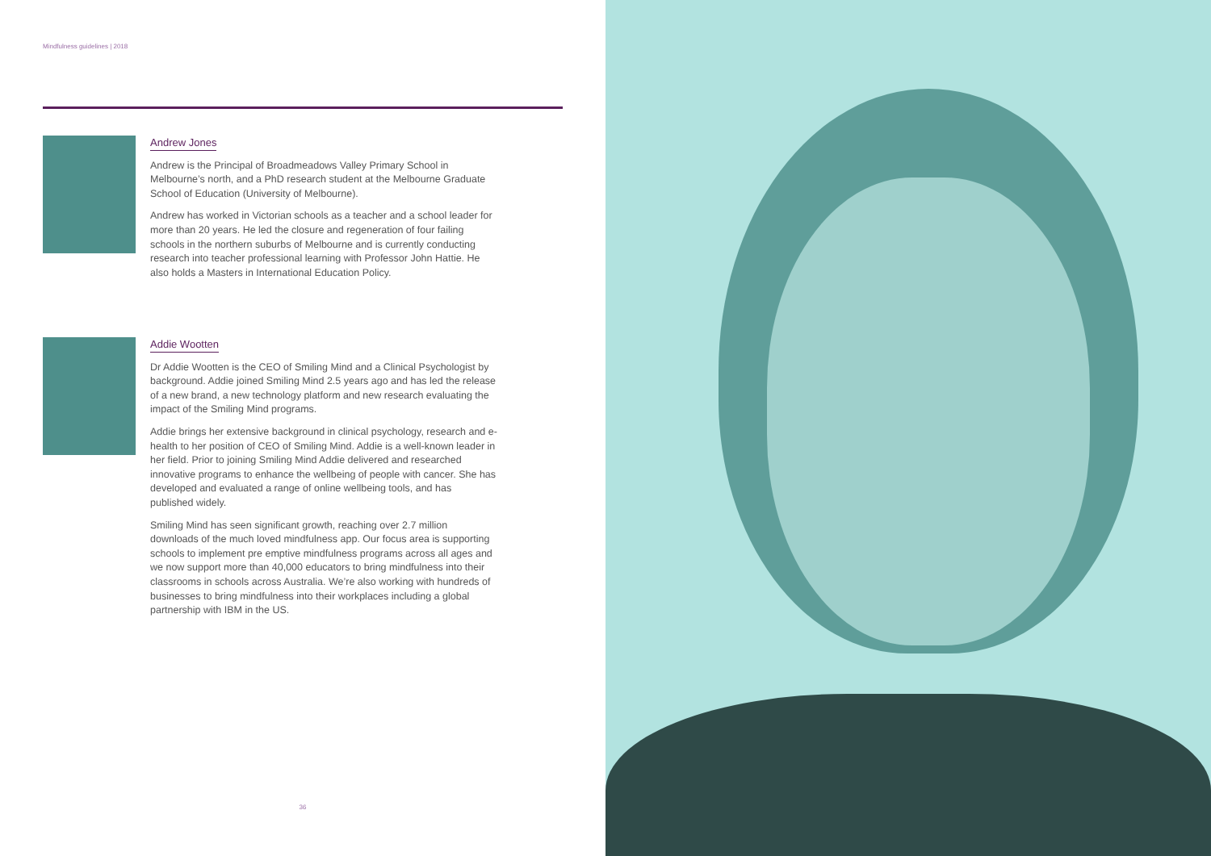Mindfulness guidelines | 2018
Andrew Jones
Andrew is the Principal of Broadmeadows Valley Primary School in Melbourne’s north, and a PhD research student at the Melbourne Graduate School of Education (University of Melbourne).
Andrew has worked in Victorian schools as a teacher and a school leader for more than 20 years. He led the closure and regeneration of four failing schools in the northern suburbs of Melbourne and is currently conducting research into teacher professional learning with Professor John Hattie. He also holds a Masters in International Education Policy.
Addie Wootten
Dr Addie Wootten is the CEO of Smiling Mind and a Clinical Psychologist by background. Addie joined Smiling Mind 2.5 years ago and has led the release of a new brand, a new technology platform and new research evaluating the impact of the Smiling Mind programs.
Addie brings her extensive background in clinical psychology, research and e-health to her position of CEO of Smiling Mind. Addie is a well-known leader in her field. Prior to joining Smiling Mind Addie delivered and researched innovative programs to enhance the wellbeing of people with cancer. She has developed and evaluated a range of online wellbeing tools, and has published widely.
Smiling Mind has seen significant growth, reaching over 2.7 million downloads of the much loved mindfulness app. Our focus area is supporting schools to implement pre emptive mindfulness programs across all ages and we now support more than 40,000 educators to bring mindfulness into their classrooms in schools across Australia. We’re also working with hundreds of businesses to bring mindfulness into their workplaces including a global partnership with IBM in the US.
36